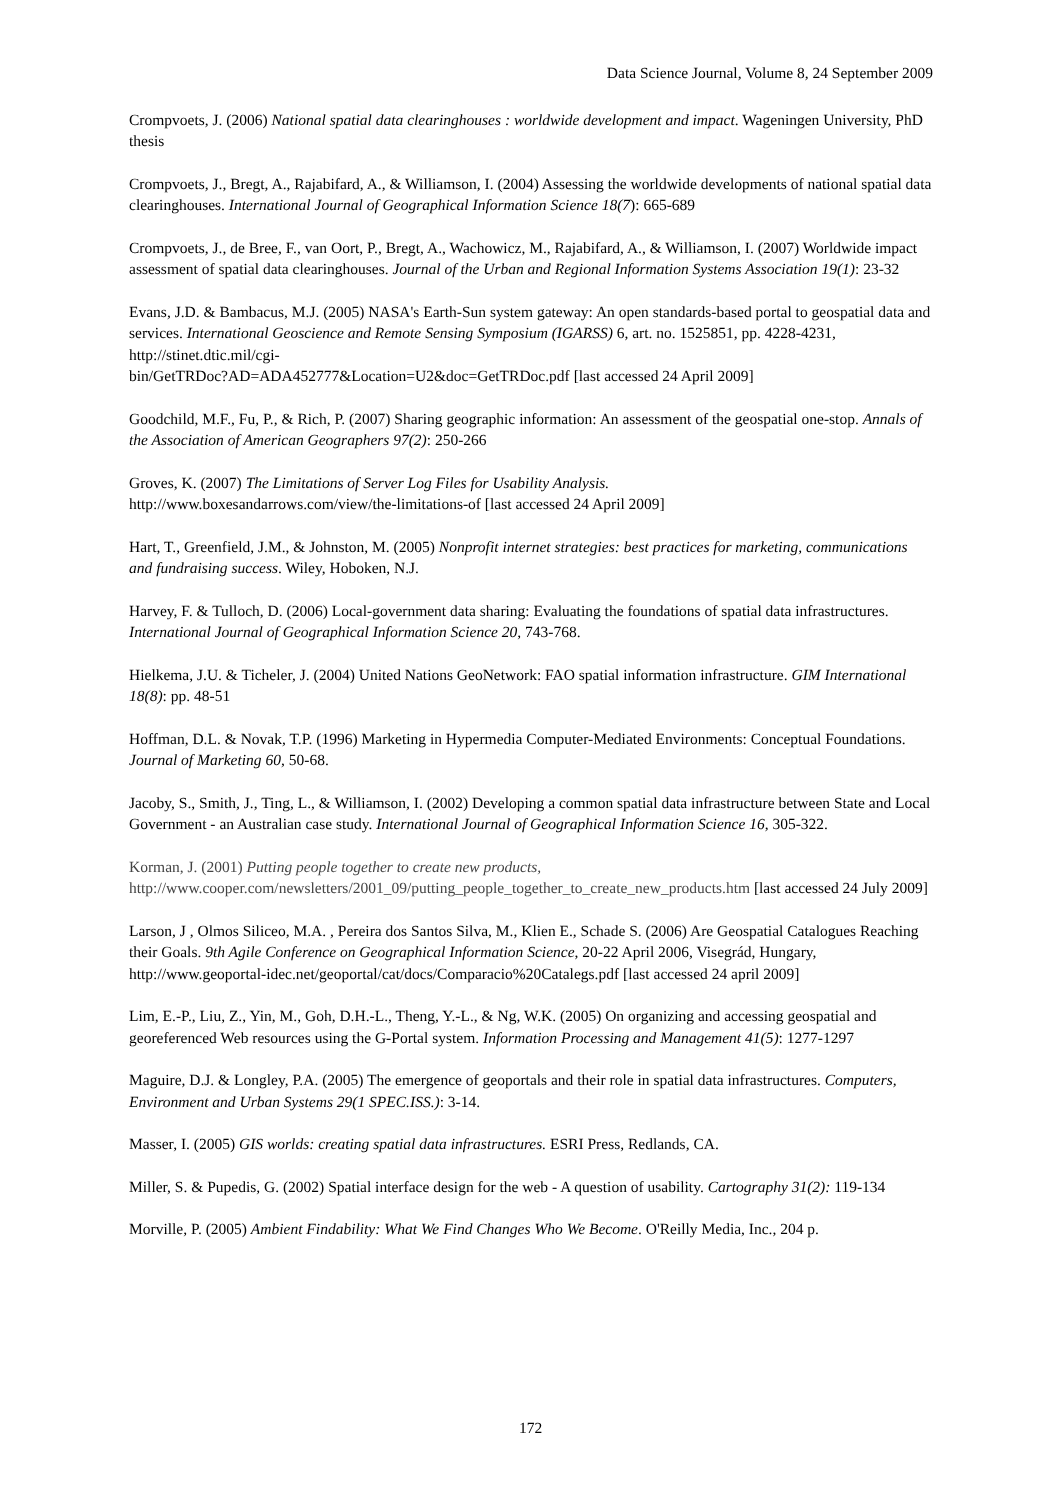Data Science Journal, Volume 8, 24 September 2009
Crompvoets, J. (2006) National spatial data clearinghouses : worldwide development and impact. Wageningen University, PhD thesis
Crompvoets, J., Bregt, A., Rajabifard, A., & Williamson, I. (2004) Assessing the worldwide developments of national spatial data clearinghouses. International Journal of Geographical Information Science 18(7): 665-689
Crompvoets, J., de Bree, F., van Oort, P., Bregt, A., Wachowicz, M., Rajabifard, A., & Williamson, I. (2007) Worldwide impact assessment of spatial data clearinghouses. Journal of the Urban and Regional Information Systems Association 19(1): 23-32
Evans, J.D. & Bambacus, M.J. (2005) NASA's Earth-Sun system gateway: An open standards-based portal to geospatial data and services. International Geoscience and Remote Sensing Symposium (IGARSS) 6, art. no. 1525851, pp. 4228-4231, http://stinet.dtic.mil/cgi-
bin/GetTRDoc?AD=ADA452777&Location=U2&doc=GetTRDoc.pdf [last accessed 24 April 2009]
Goodchild, M.F., Fu, P., & Rich, P. (2007) Sharing geographic information: An assessment of the geospatial one-stop. Annals of the Association of American Geographers 97(2): 250-266
Groves, K. (2007) The Limitations of Server Log Files for Usability Analysis.
http://www.boxesandarrows.com/view/the-limitations-of [last accessed 24 April 2009]
Hart, T., Greenfield, J.M., & Johnston, M. (2005) Nonprofit internet strategies: best practices for marketing, communications and fundraising success. Wiley, Hoboken, N.J.
Harvey, F. & Tulloch, D. (2006) Local-government data sharing: Evaluating the foundations of spatial data infrastructures. International Journal of Geographical Information Science 20, 743-768.
Hielkema, J.U. & Ticheler, J. (2004) United Nations GeoNetwork: FAO spatial information infrastructure. GIM International 18(8): pp. 48-51
Hoffman, D.L. & Novak, T.P. (1996) Marketing in Hypermedia Computer-Mediated Environments: Conceptual Foundations. Journal of Marketing 60, 50-68.
Jacoby, S., Smith, J., Ting, L., & Williamson, I. (2002) Developing a common spatial data infrastructure between State and Local Government - an Australian case study. International Journal of Geographical Information Science 16, 305-322.
Korman, J. (2001) Putting people together to create new products,
http://www.cooper.com/newsletters/2001_09/putting_people_together_to_create_new_products.htm [last accessed 24 July 2009]
Larson, J , Olmos Siliceo, M.A. , Pereira dos Santos Silva, M., Klien E., Schade S. (2006) Are Geospatial Catalogues Reaching their Goals. 9th Agile Conference on Geographical Information Science, 20-22 April 2006, Visegrád, Hungary, http://www.geoportal-idec.net/geoportal/cat/docs/Comparacio%20Catalegs.pdf [last accessed 24 april 2009]
Lim, E.-P., Liu, Z., Yin, M., Goh, D.H.-L., Theng, Y.-L., & Ng, W.K. (2005) On organizing and accessing geospatial and georeferenced Web resources using the G-Portal system. Information Processing and Management 41(5): 1277-1297
Maguire, D.J. & Longley, P.A. (2005) The emergence of geoportals and their role in spatial data infrastructures. Computers, Environment and Urban Systems 29(1 SPEC.ISS.): 3-14.
Masser, I. (2005) GIS worlds: creating spatial data infrastructures. ESRI Press, Redlands, CA.
Miller, S. & Pupedis, G. (2002) Spatial interface design for the web - A question of usability. Cartography 31(2): 119-134
Morville, P. (2005) Ambient Findability: What We Find Changes Who We Become. O'Reilly Media, Inc., 204 p.
172